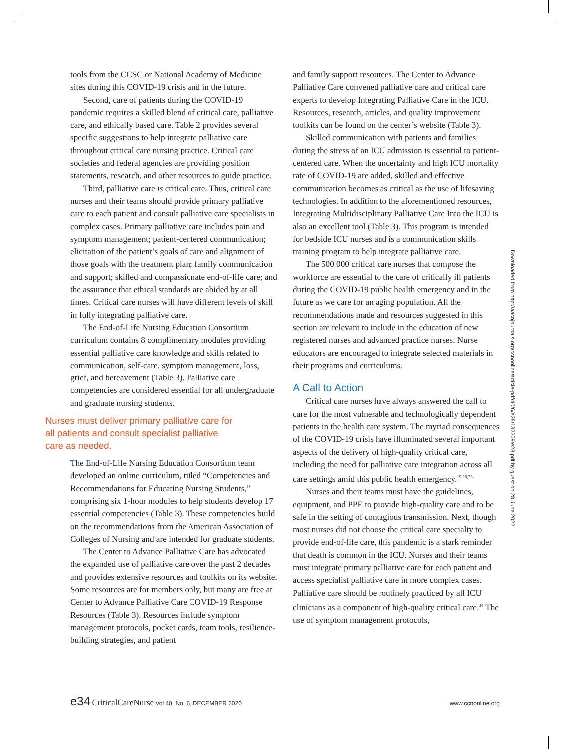tools from the CCSC or National Academy of Medicine sites during this COVID-19 crisis and in the future.
Second, care of patients during the COVID-19 pandemic requires a skilled blend of critical care, palliative care, and ethically based care. Table 2 provides several specific suggestions to help integrate palliative care throughout critical care nursing practice. Critical care societies and federal agencies are providing position statements, research, and other resources to guide practice.
Third, palliative care is critical care. Thus, critical care nurses and their teams should provide primary palliative care to each patient and consult palliative care specialists in complex cases. Primary palliative care includes pain and symptom management; patient-centered communication; elicitation of the patient’s goals of care and alignment of those goals with the treatment plan; family communication and support; skilled and compassionate end-of-life care; and the assurance that ethical standards are abided by at all times. Critical care nurses will have different levels of skill in fully integrating palliative care.
The End-of-Life Nursing Education Consortium curriculum contains 8 complimentary modules providing essential palliative care knowledge and skills related to communication, self-care, symptom management, loss, grief, and bereavement (Table 3). Palliative care competencies are considered essential for all undergraduate and graduate nursing students.
Nurses must deliver primary palliative care for all patients and consult specialist palliative care as needed.
The End-of-Life Nursing Education Consortium team developed an online curriculum, titled “Competencies and Recommendations for Educating Nursing Students,” comprising six 1-hour modules to help students develop 17 essential competencies (Table 3). These competencies build on the recommendations from the American Association of Colleges of Nursing and are intended for graduate students.
The Center to Advance Palliative Care has advocated the expanded use of palliative care over the past 2 decades and provides extensive resources and toolkits on its website. Some resources are for members only, but many are free at Center to Advance Palliative Care COVID-19 Response Resources (Table 3). Resources include symptom management protocols, pocket cards, team tools, resilience-building strategies, and patient
and family support resources. The Center to Advance Palliative Care convened palliative care and critical care experts to develop Integrating Palliative Care in the ICU. Resources, research, articles, and quality improvement toolkits can be found on the center’s website (Table 3).
Skilled communication with patients and families during the stress of an ICU admission is essential to patient-centered care. When the uncertainty and high ICU mortality rate of COVID-19 are added, skilled and effective communication becomes as critical as the use of lifesaving technologies. In addition to the aforementioned resources, Integrating Multidisciplinary Palliative Care Into the ICU is also an excellent tool (Table 3). This program is intended for bedside ICU nurses and is a communication skills training program to help integrate palliative care.
The 500 000 critical care nurses that compose the workforce are essential to the care of critically ill patients during the COVID-19 public health emergency and in the future as we care for an aging population. All the recommendations made and resources suggested in this section are relevant to include in the education of new registered nurses and advanced practice nurses. Nurse educators are encouraged to integrate selected materials in their programs and curriculums.
A Call to Action
Critical care nurses have always answered the call to care for the most vulnerable and technologically dependent patients in the health care system. The myriad consequences of the COVID-19 crisis have illuminated several important aspects of the delivery of high-quality critical care, including the need for palliative care integration across all care settings amid this public health emergency.<sup>19,20,33</sup>
Nurses and their teams must have the guidelines, equipment, and PPE to provide high-quality care and to be safe in the setting of contagious transmission. Next, though most nurses did not choose the critical care specialty to provide end-of-life care, this pandemic is a stark reminder that death is common in the ICU. Nurses and their teams must integrate primary palliative care for each patient and access specialist palliative care in more complex cases. Palliative care should be routinely practiced by all ICU clinicians as a component of high-quality critical care.<sup>34</sup> The use of symptom management protocols,
Downloaded from http://aacnjournals.org/ccnonline/article-pdf/40/6/e28/132209/e28.pdf by guest on 28 June 2022
e34 CriticalCareNurse Vol 40, No. 6, DECEMBER 2020 www.ccnonline.org